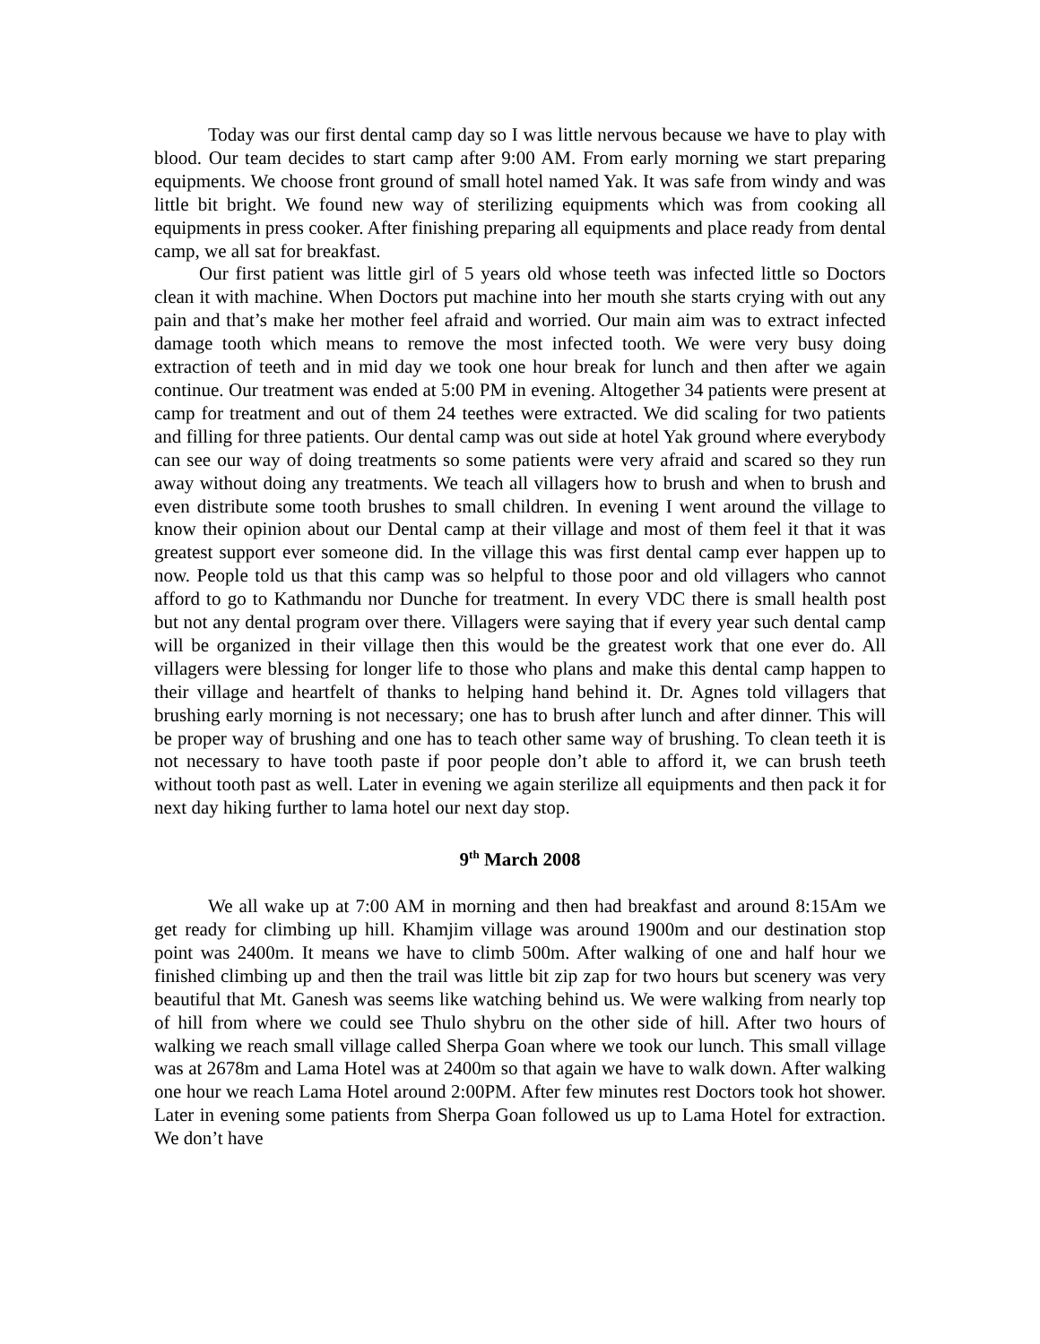Today was our first dental camp day so I was little nervous because we have to play with blood. Our team decides to start camp after 9:00 AM. From early morning we start preparing equipments. We choose front ground of small hotel named Yak. It was safe from windy and was little bit bright. We found new way of sterilizing equipments which was from cooking all equipments in press cooker. After finishing preparing all equipments and place ready from dental camp, we all sat for breakfast.
Our first patient was little girl of 5 years old whose teeth was infected little so Doctors clean it with machine. When Doctors put machine into her mouth she starts crying with out any pain and that’s make her mother feel afraid and worried. Our main aim was to extract infected damage tooth which means to remove the most infected tooth. We were very busy doing extraction of teeth and in mid day we took one hour break for lunch and then after we again continue. Our treatment was ended at 5:00 PM in evening. Altogether 34 patients were present at camp for treatment and out of them 24 teethes were extracted. We did scaling for two patients and filling for three patients. Our dental camp was out side at hotel Yak ground where everybody can see our way of doing treatments so some patients were very afraid and scared so they run away without doing any treatments. We teach all villagers how to brush and when to brush and even distribute some tooth brushes to small children. In evening I went around the village to know their opinion about our Dental camp at their village and most of them feel it that it was greatest support ever someone did. In the village this was first dental camp ever happen up to now. People told us that this camp was so helpful to those poor and old villagers who cannot afford to go to Kathmandu nor Dunche for treatment. In every VDC there is small health post but not any dental program over there. Villagers were saying that if every year such dental camp will be organized in their village then this would be the greatest work that one ever do. All villagers were blessing for longer life to those who plans and make this dental camp happen to their village and heartfelt of thanks to helping hand behind it. Dr. Agnes told villagers that brushing early morning is not necessary; one has to brush after lunch and after dinner. This will be proper way of brushing and one has to teach other same way of brushing. To clean teeth it is not necessary to have tooth paste if poor people don’t able to afford it, we can brush teeth without tooth past as well. Later in evening we again sterilize all equipments and then pack it for next day hiking further to lama hotel our next day stop.
9<sup>th</sup> March 2008
We all wake up at 7:00 AM in morning and then had breakfast and around 8:15Am we get ready for climbing up hill. Khamjim village was around 1900m and our destination stop point was 2400m. It means we have to climb 500m. After walking of one and half hour we finished climbing up and then the trail was little bit zip zap for two hours but scenery was very beautiful that Mt. Ganesh was seems like watching behind us. We were walking from nearly top of hill from where we could see Thulo shybru on the other side of hill. After two hours of walking we reach small village called Sherpa Goan where we took our lunch. This small village was at 2678m and Lama Hotel was at 2400m so that again we have to walk down. After walking one hour we reach Lama Hotel around 2:00PM. After few minutes rest Doctors took hot shower. Later in evening some patients from Sherpa Goan followed us up to Lama Hotel for extraction. We don’t have